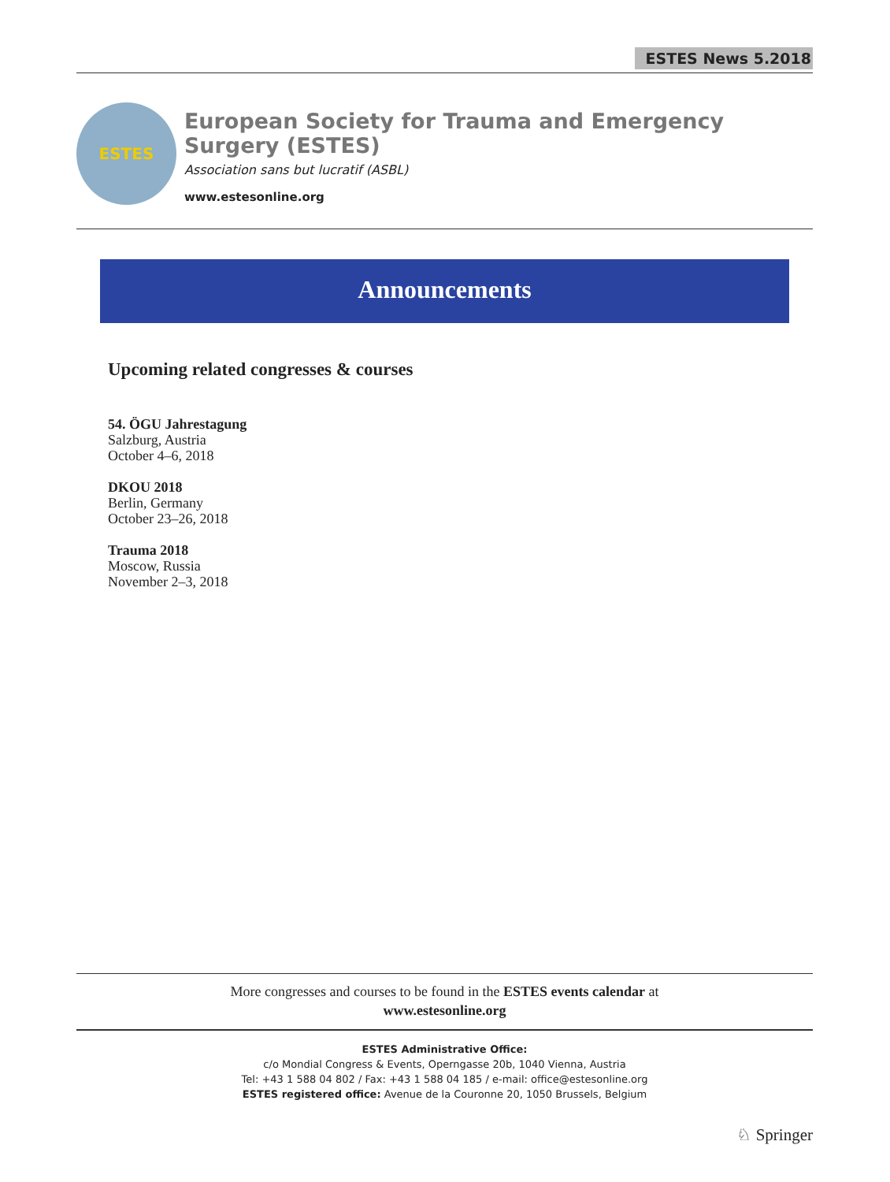ESTES News 5.2018
ESTES
European Society for Trauma and Emergency Surgery (ESTES)
Association sans but lucratif (ASBL)
www.estesonline.org
Announcements
Upcoming related congresses & courses
54. ÖGU Jahrestagung
Salzburg, Austria
October 4–6, 2018
DKOU 2018
Berlin, Germany
October 23–26, 2018
Trauma 2018
Moscow, Russia
November 2–3, 2018
More congresses and courses to be found in the ESTES events calendar at
www.estesonline.org
ESTES Administrative Office:
c/o Mondial Congress & Events, Operngasse 20b, 1040 Vienna, Austria
Tel: +43 1 588 04 802 / Fax: +43 1 588 04 185 / e-mail: office@estesonline.org
ESTES registered office: Avenue de la Couronne 20, 1050 Brussels, Belgium
♘ Springer